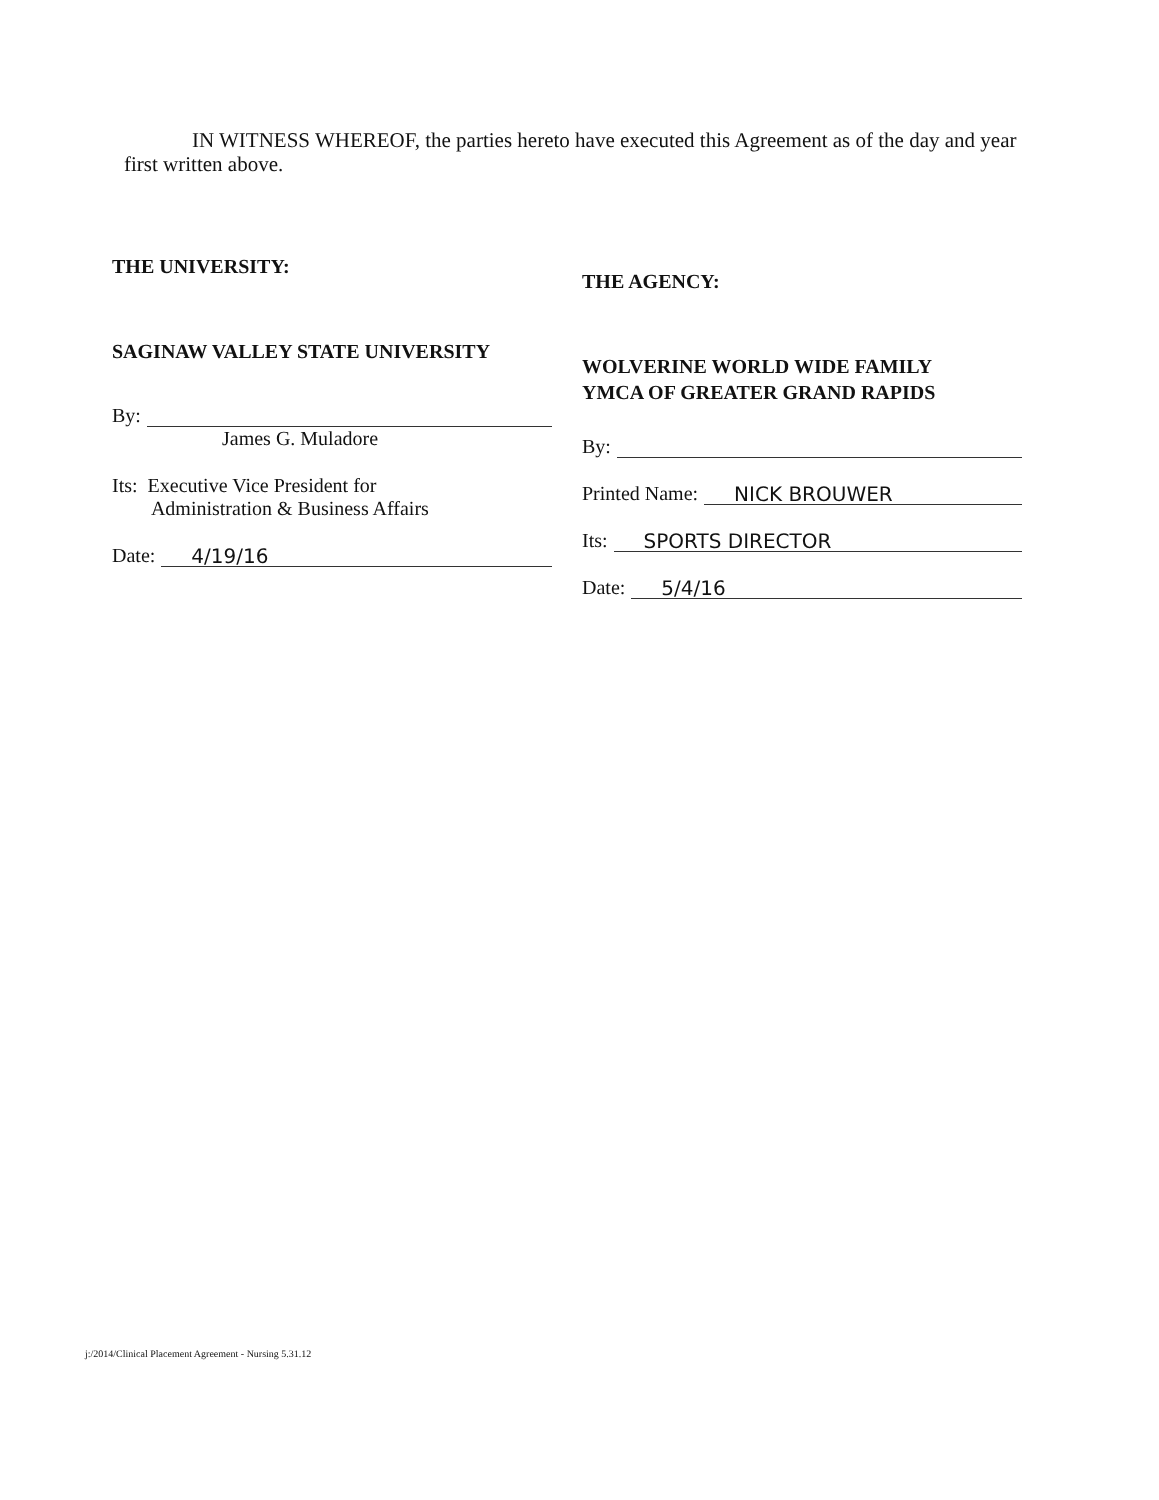IN WITNESS WHEREOF, the parties hereto have executed this Agreement as of the day and year first written above.
THE UNIVERSITY:
SAGINAW VALLEY STATE UNIVERSITY
By:
James G. Muladore
Its: Executive Vice President for
Administration & Business Affairs
Date: 4/19/16
THE AGENCY:
WOLVERINE WORLD WIDE FAMILY
YMCA OF GREATER GRAND RAPIDS
By:
Printed Name: NICK BROUWER
Its: SPORTS DIRECTOR
Date: 5/4/16
j:/2014/Clinical Placement Agreement - Nursing 5.31.12